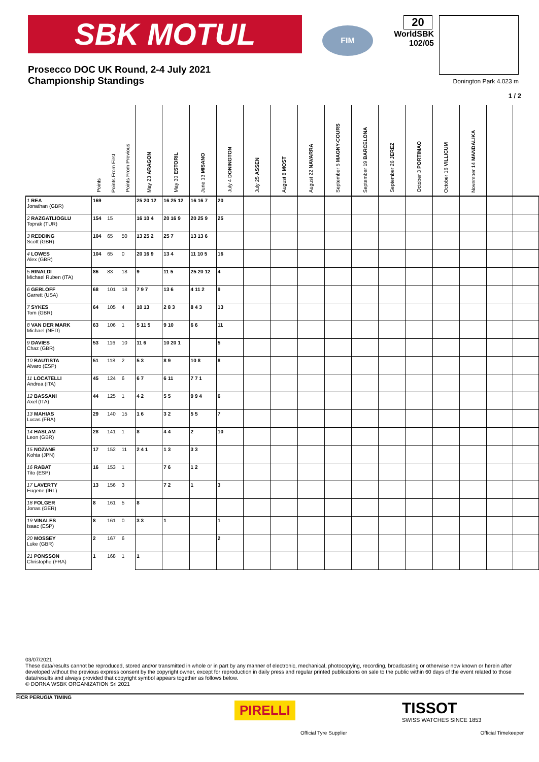SBK MOTUL
FIM
20
WorldSBK
102/05
Prosecco DOC UK Round, 2-4 July 2021
Championship Standings
Donington Park 4.023 m
1 / 2
| | Points | Points From First | Points From Previous | May 23 ARAGON | May 30 ESTORIL | June 13 MISANO | July 4 DONINGTON | July 25 ASSEN | August 8 MOST | August 22 NAVARRA | September 5 MAGNY-COURS | September 19 BARCELONA | September 26 JEREZ | October 3 PORTIMAO | October 16 VILLICUM | November 14 MANDALIKA | | |
| --- | --- | --- | --- | --- | --- | --- | --- | --- | --- | --- | --- | --- | --- | --- | --- | --- | --- | --- |
| 1 REA Jonathan (GBR) | 169 | | | 25 20 12 | 16 25 12 | 16 16 7 | 20 | | | | | | | | | | | |
| 2 RAZGATLIOGLU Toprak (TUR) | 154 | 15 | | 16 10 4 | 20 16 9 | 20 25 9 | 25 | | | | | | | | | | | |
| 3 REDDING Scott (GBR) | 104 | 65 | 50 | 13 25 2 | 25 7 | 13 13 6 | | | | | | | | | | | | |
| 4 LOWES Alex (GBR) | 104 | 65 | 0 | 20 16 9 | 13 4 | 11 10 5 | 16 | | | | | | | | | | | |
| 5 RINALDI Michael Ruben (ITA) | 86 | 83 | 18 | 9 | 11 5 | 25 20 12 | 4 | | | | | | | | | | | |
| 6 GERLOFF Garrett (USA) | 68 | 101 | 18 | 7 9 7 | 13 6 | 4 11 2 | 9 | | | | | | | | | | | |
| 7 SYKES Tom (GBR) | 64 | 105 | 4 | 10 13 | 2 8 3 | 8 4 3 | 13 | | | | | | | | | | | |
| 8 VAN DER MARK Michael (NED) | 63 | 106 | 1 | 5 11 5 | 9 10 | 6 6 | 11 | | | | | | | | | | | |
| 9 DAVIES Chaz (GBR) | 53 | 116 | 10 | 11 6 | 10 20 1 | | 5 | | | | | | | | | | | |
| 10 BAUTISTA Alvaro (ESP) | 51 | 118 | 2 | 5 3 | 8 9 | 10 8 | 8 | | | | | | | | | | | |
| 11 LOCATELLI Andrea (ITA) | 45 | 124 | 6 | 6 7 | 6 11 | 7 7 1 | | | | | | | | | | | | |
| 12 BASSANI Axel (ITA) | 44 | 125 | 1 | 4 2 | 5 5 | 9 9 4 | 6 | | | | | | | | | | | |
| 13 MAHIAS Lucas (FRA) | 29 | 140 | 15 | 1 6 | 3 2 | 5 5 | 7 | | | | | | | | | | | |
| 14 HASLAM Leon (GBR) | 28 | 141 | 1 | 8 | 4 4 | 2 | 10 | | | | | | | | | | | |
| 15 NOZANE Kohta (JPN) | 17 | 152 | 11 | 2 4 1 | 1 3 | 3 3 | | | | | | | | | | | | |
| 16 RABAT Tito (ESP) | 16 | 153 | 1 | | 7 6 | 1 2 | | | | | | | | | | | | |
| 17 LAVERTY Eugene (IRL) | 13 | 156 | 3 | | 7 2 | 1 | 3 | | | | | | | | | | | |
| 18 FOLGER Jonas (GER) | 8 | 161 | 5 | 8 | | | | | | | | | | | | | | |
| 19 VINALES Isaac (ESP) | 8 | 161 | 0 | 3 3 | 1 | | 1 | | | | | | | | | | | |
| 20 MOSSEY Luke (GBR) | 2 | 167 | 6 | | | | 2 | | | | | | | | | | | |
| 21 PONSSON Christophe (FRA) | 1 | 168 | 1 | 1 | | | | | | | | | | | | | | |
03/07/2021
These data/results cannot be reproduced, stored and/or transmitted in whole or in part by any manner of electronic, mechanical, photocopying, recording, broadcasting or otherwise now known or herein after developed without the previous express consent by the copyright owner, except for reproduction in daily press and regular printed publications on sale to the public within 60 days of the event related to those data/results and always provided that copyright symbol appears together as follows below.
© DORNA WSBK ORGANIZATION Srl 2021
FICR PERUGIA TIMING
PIRELLI
Official Tyre Supplier
TISSOT
SWISS WATCHES SINCE 1853
Official Timekeeper